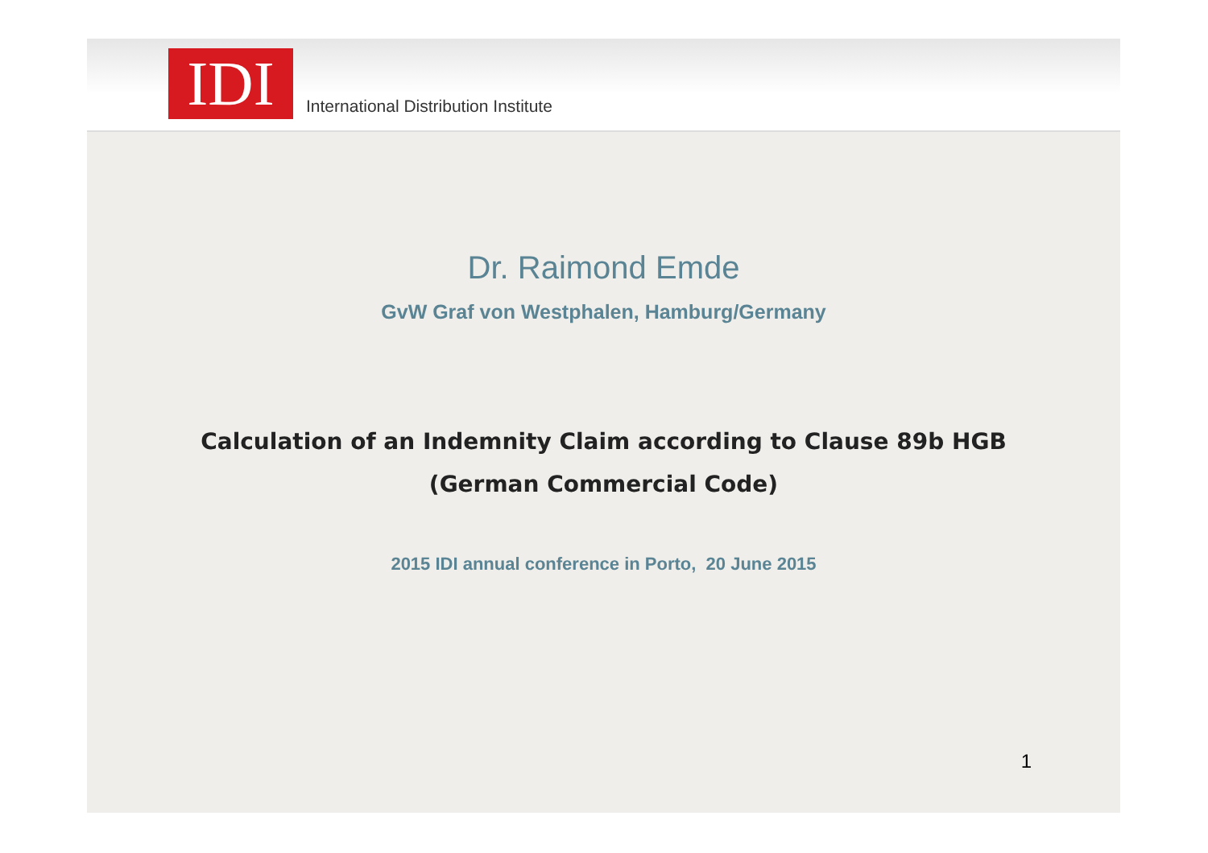IDI
International Distribution Institute
Dr. Raimond Emde
GvW Graf von Westphalen, Hamburg/Germany
Calculation of an Indemnity Claim according to Clause 89b HGB
(German Commercial Code)
2015 IDI annual conference in Porto, 20 June 2015
1